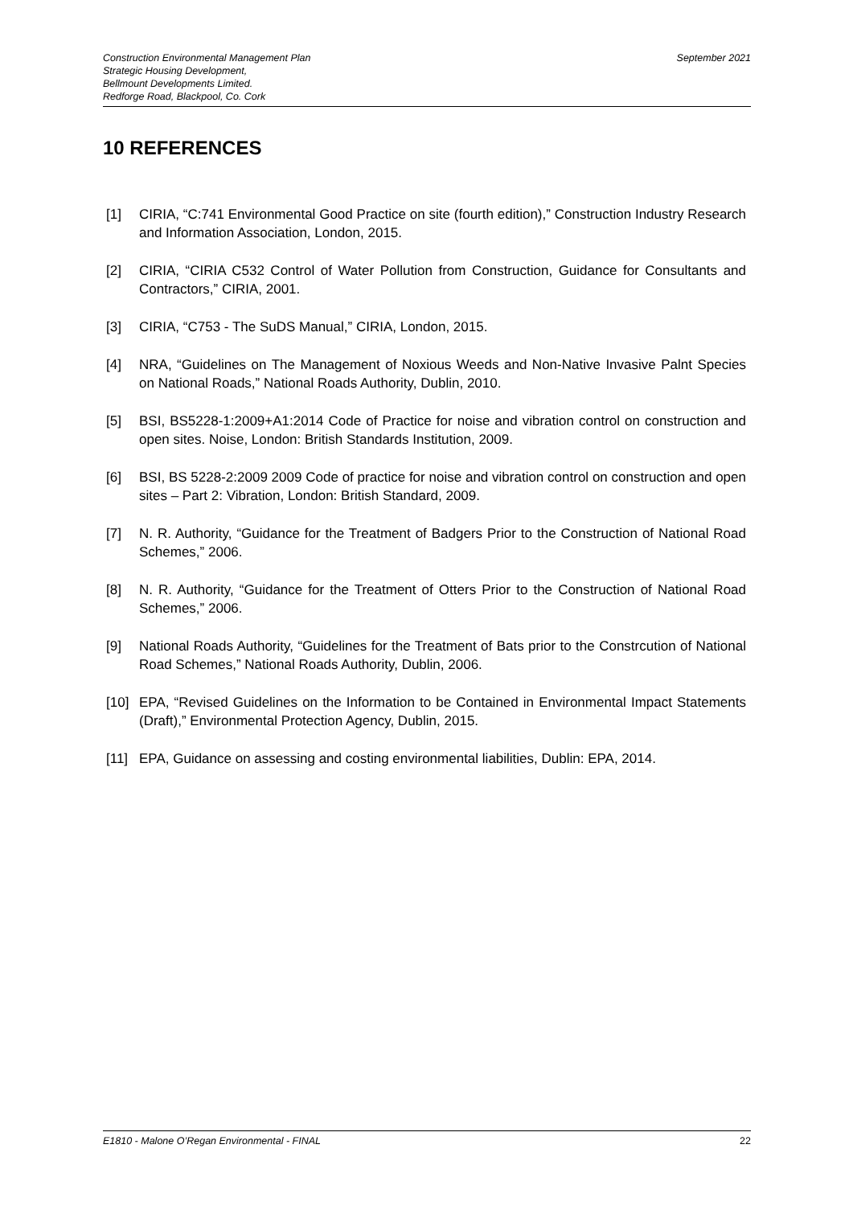Construction Environmental Management Plan
Strategic Housing Development,
Bellmount Developments Limited.
Redforge Road, Blackpool, Co. Cork
September 2021
10 REFERENCES
[1] CIRIA, “C:741 Environmental Good Practice on site (fourth edition),” Construction Industry Research and Information Association, London, 2015.
[2] CIRIA, “CIRIA C532 Control of Water Pollution from Construction, Guidance for Consultants and Contractors,” CIRIA, 2001.
[3] CIRIA, “C753 - The SuDS Manual,” CIRIA, London, 2015.
[4] NRA, “Guidelines on The Management of Noxious Weeds and Non-Native Invasive Palnt Species on National Roads,” National Roads Authority, Dublin, 2010.
[5] BSI, BS5228-1:2009+A1:2014 Code of Practice for noise and vibration control on construction and open sites. Noise, London: British Standards Institution, 2009.
[6] BSI, BS 5228-2:2009 2009 Code of practice for noise and vibration control on construction and open sites – Part 2: Vibration, London: British Standard, 2009.
[7] N. R. Authority, “Guidance for the Treatment of Badgers Prior to the Construction of National Road Schemes,” 2006.
[8] N. R. Authority, “Guidance for the Treatment of Otters Prior to the Construction of National Road Schemes,” 2006.
[9] National Roads Authority, “Guidelines for the Treatment of Bats prior to the Constrcution of National Road Schemes,” National Roads Authority, Dublin, 2006.
[10] EPA, “Revised Guidelines on the Information to be Contained in Environmental Impact Statements (Draft),” Environmental Protection Agency, Dublin, 2015.
[11] EPA, Guidance on assessing and costing environmental liabilities, Dublin: EPA, 2014.
E1810 - Malone O’Regan Environmental - FINAL 22